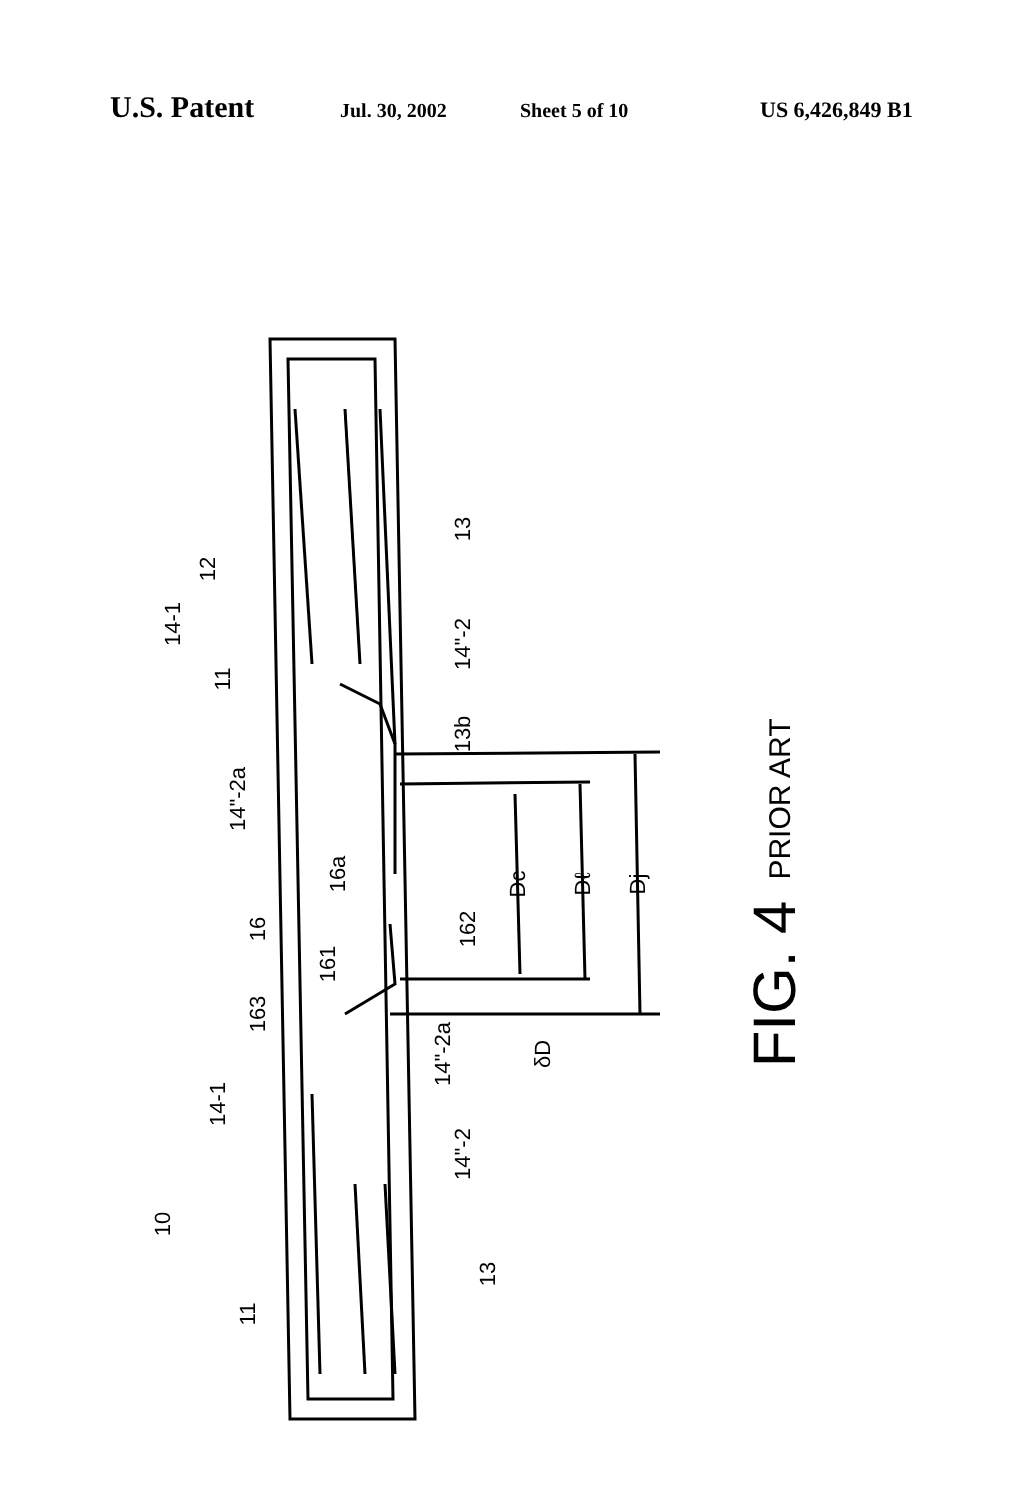U.S. Patent Jul. 30, 2002 Sheet 5 of 10 US 6,426,849 B1
14-1
12
11
13
14"-2
13b
14"-2a
16a
16
162
161
163
14"-2a
14-1
14"-2
10
11
13
Dc
Dℓ
Dj
δD
FIG. 4
PRIOR ART